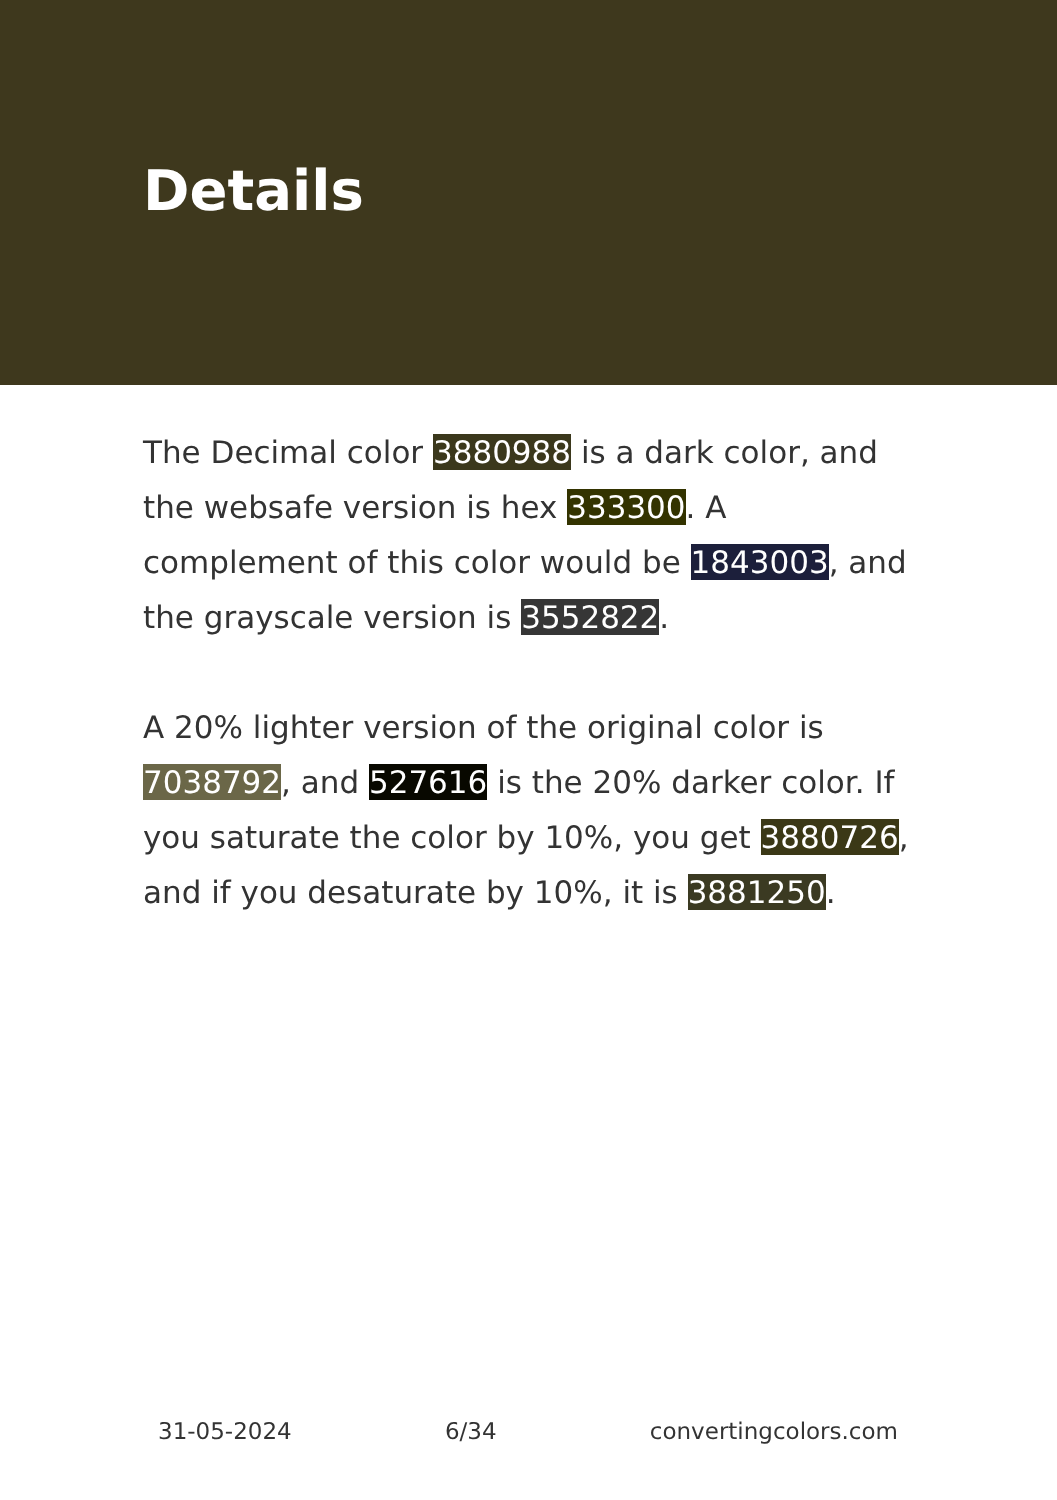Details
The Decimal color 3880988 is a dark color, and the websafe version is hex 333300. A complement of this color would be 1843003, and the grayscale version is 3552822.
A 20% lighter version of the original color is 7038792, and 527616 is the 20% darker color. If you saturate the color by 10%, you get 3880726, and if you desaturate by 10%, it is 3881250.
31-05-2024 6/34 convertingcolors.com